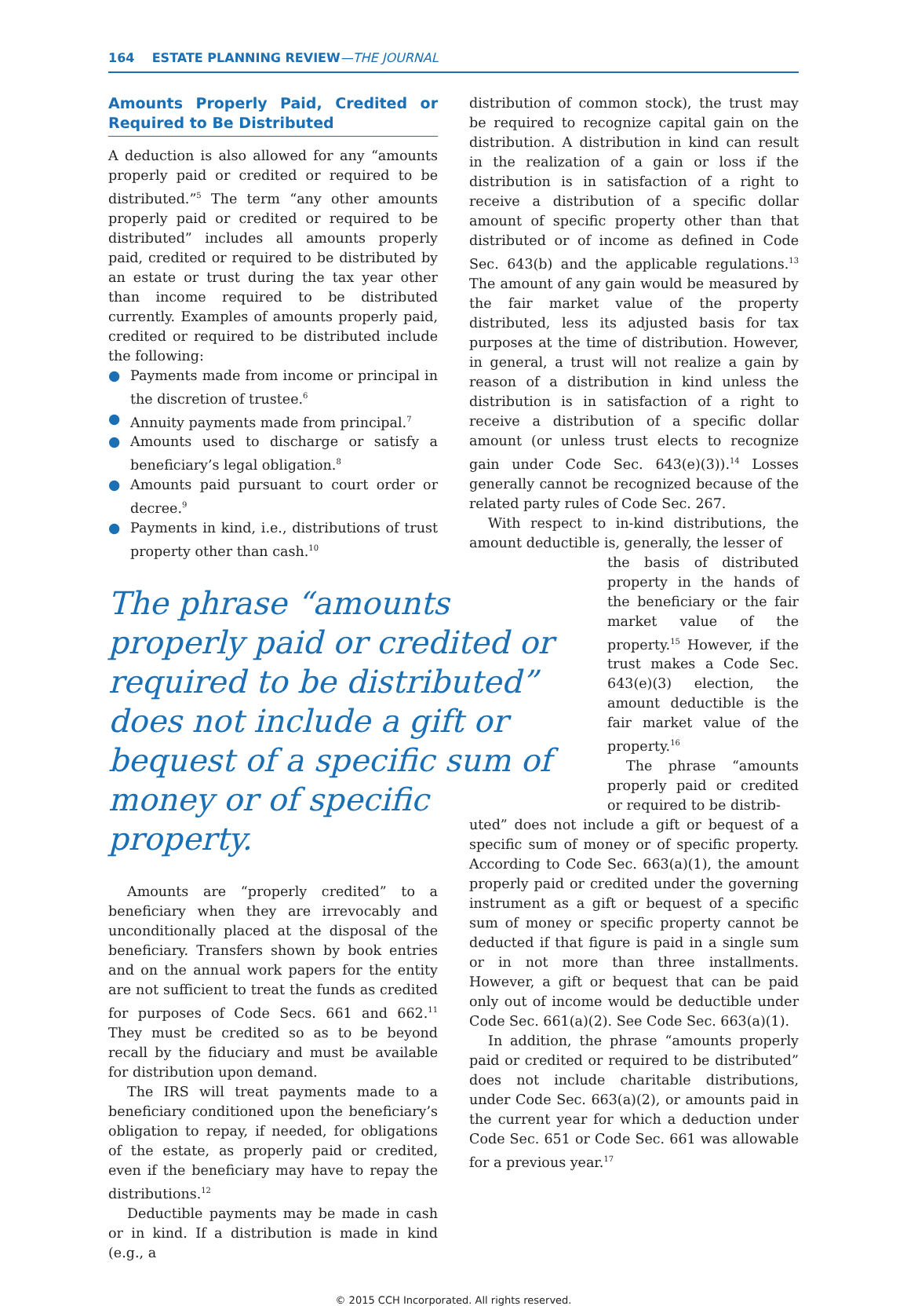164 ESTATE PLANNING REVIEW—THE JOURNAL
Amounts Properly Paid, Credited or Required to Be Distributed
A deduction is also allowed for any “amounts properly paid or credited or required to be distributed.”<sup>5</sup> The term “any other amounts properly paid or credited or required to be distributed” includes all amounts properly paid, credited or required to be distributed by an estate or trust during the tax year other than income required to be distributed currently. Examples of amounts properly paid, credited or required to be distributed include the following:
● Payments made from income or principal in the discretion of trustee.<sup>6</sup>
● Annuity payments made from principal.<sup>7</sup>
● Amounts used to discharge or satisfy a beneficiary’s legal obligation.<sup>8</sup>
● Amounts paid pursuant to court order or decree.<sup>9</sup>
● Payments in kind, i.e., distributions of trust property other than cash.<sup>10</sup>
The phrase “amounts properly paid or credited or required to be distributed” does not include a gift or bequest of a specific sum of money or of specific property.
Amounts are “properly credited” to a beneficiary when they are irrevocably and unconditionally placed at the disposal of the beneficiary. Transfers shown by book entries and on the annual work papers for the entity are not sufficient to treat the funds as credited for purposes of Code Secs. 661 and 662.<sup>11</sup> They must be credited so as to be beyond recall by the fiduciary and must be available for distribution upon demand.
The IRS will treat payments made to a beneficiary conditioned upon the beneficiary’s obligation to repay, if needed, for obligations of the estate, as properly paid or credited, even if the beneficiary may have to repay the distributions.<sup>12</sup>
Deductible payments may be made in cash or in kind. If a distribution is made in kind (e.g., a
distribution of common stock), the trust may be required to recognize capital gain on the distribution. A distribution in kind can result in the realization of a gain or loss if the distribution is in satisfaction of a right to receive a distribution of a specific dollar amount of specific property other than that distributed or of income as defined in Code Sec. 643(b) and the applicable regulations.<sup>13</sup> The amount of any gain would be measured by the fair market value of the property distributed, less its adjusted basis for tax purposes at the time of distribution. However, in general, a trust will not realize a gain by reason of a distribution in kind unless the distribution is in satisfaction of a right to receive a distribution of a specific dollar amount (or unless trust elects to recognize gain under Code Sec. 643(e)(3)).<sup>14</sup> Losses generally cannot be recognized because of the related party rules of Code Sec. 267.
With respect to in-kind distributions, the amount deductible is, generally, the lesser of
the basis of distributed property in the hands of the beneficiary or the fair market value of the property.<sup>15</sup> However, if the trust makes a Code Sec. 643(e)(3) election, the amount deductible is the fair market value of the property.<sup>16</sup>
The phrase “amounts properly paid or credited or required to be distrib-
uted” does not include a gift or bequest of a specific sum of money or of specific property. According to Code Sec. 663(a)(1), the amount properly paid or credited under the governing instrument as a gift or bequest of a specific sum of money or specific property cannot be deducted if that figure is paid in a single sum or in not more than three installments. However, a gift or bequest that can be paid only out of income would be deductible under Code Sec. 661(a)(2). See Code Sec. 663(a)(1).
In addition, the phrase “amounts properly paid or credited or required to be distributed” does not include charitable distributions, under Code Sec. 663(a)(2), or amounts paid in the current year for which a deduction under Code Sec. 651 or Code Sec. 661 was allowable for a previous year.<sup>17</sup>
© 2015 CCH Incorporated. All rights reserved.